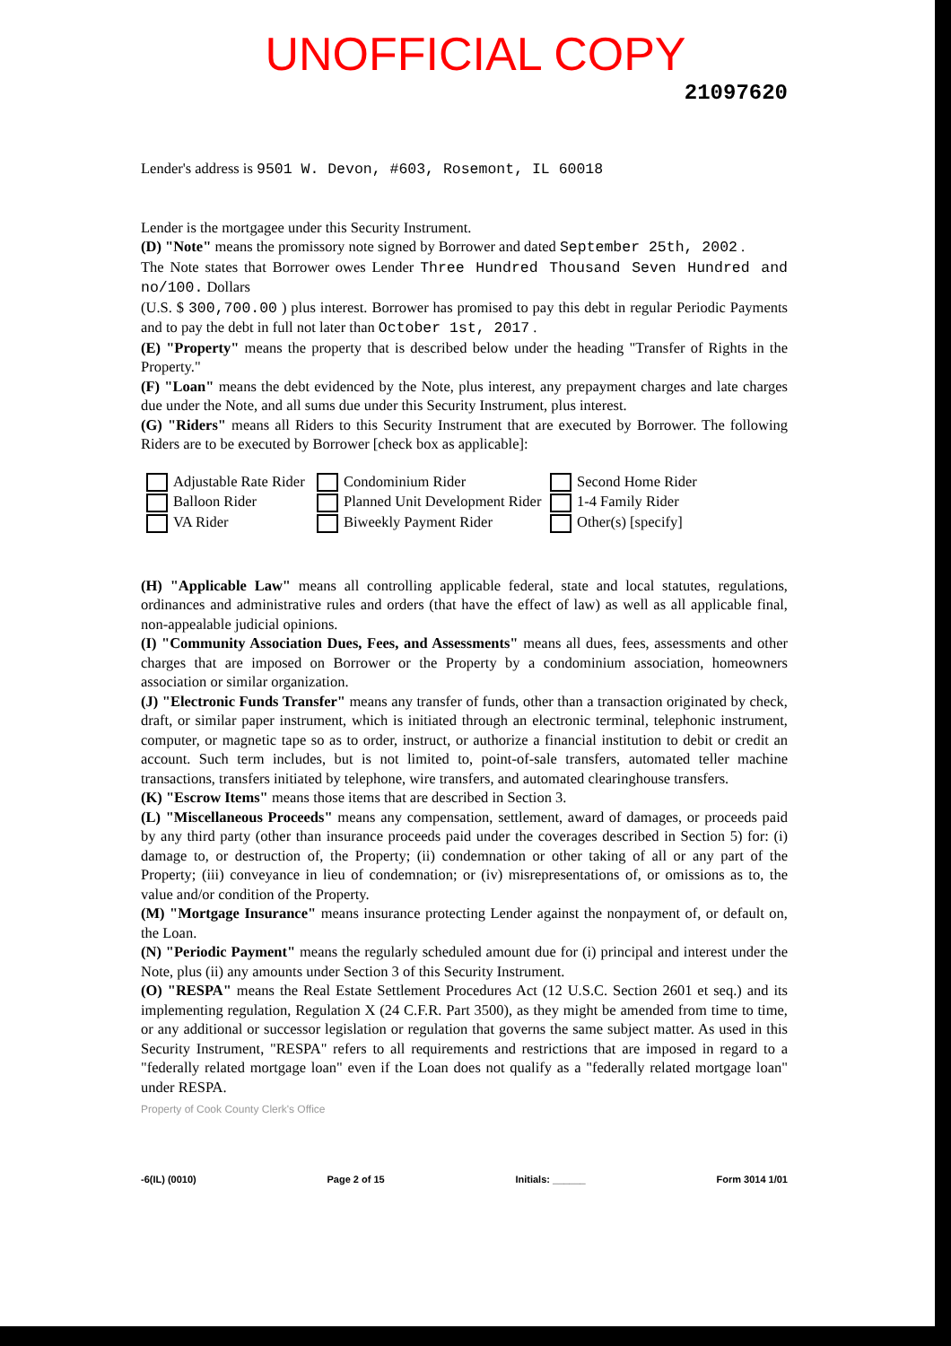UNOFFICIAL COPY
21097620
Lender's address is 9501 W. Devon, #603, Rosemont, IL 60018
Lender is the mortgagee under this Security Instrument.
(D) "Note" means the promissory note signed by Borrower and dated September 25th, 2002 .
The Note states that Borrower owes Lender Three Hundred Thousand Seven Hundred and no/100. Dollars
(U.S. $ 300,700.00 ) plus interest. Borrower has promised to pay this debt in regular Periodic Payments and to pay the debt in full not later than October 1st, 2017 .
(E) "Property" means the property that is described below under the heading "Transfer of Rights in the Property."
(F) "Loan" means the debt evidenced by the Note, plus interest, any prepayment charges and late charges due under the Note, and all sums due under this Security Instrument, plus interest.
(G) "Riders" means all Riders to this Security Instrument that are executed by Borrower. The following Riders are to be executed by Borrower [check box as applicable]:
Adjustable Rate Rider
Balloon Rider
VA Rider
Condominium Rider
Planned Unit Development Rider
Biweekly Payment Rider
Second Home Rider
1-4 Family Rider
Other(s) [specify]
(H) "Applicable Law" means all controlling applicable federal, state and local statutes, regulations, ordinances and administrative rules and orders (that have the effect of law) as well as all applicable final, non-appealable judicial opinions.
(I) "Community Association Dues, Fees, and Assessments" means all dues, fees, assessments and other charges that are imposed on Borrower or the Property by a condominium association, homeowners association or similar organization.
(J) "Electronic Funds Transfer" means any transfer of funds, other than a transaction originated by check, draft, or similar paper instrument, which is initiated through an electronic terminal, telephonic instrument, computer, or magnetic tape so as to order, instruct, or authorize a financial institution to debit or credit an account. Such term includes, but is not limited to, point-of-sale transfers, automated teller machine transactions, transfers initiated by telephone, wire transfers, and automated clearinghouse transfers.
(K) "Escrow Items" means those items that are described in Section 3.
(L) "Miscellaneous Proceeds" means any compensation, settlement, award of damages, or proceeds paid by any third party (other than insurance proceeds paid under the coverages described in Section 5) for: (i) damage to, or destruction of, the Property; (ii) condemnation or other taking of all or any part of the Property; (iii) conveyance in lieu of condemnation; or (iv) misrepresentations of, or omissions as to, the value and/or condition of the Property.
(M) "Mortgage Insurance" means insurance protecting Lender against the nonpayment of, or default on, the Loan.
(N) "Periodic Payment" means the regularly scheduled amount due for (i) principal and interest under the Note, plus (ii) any amounts under Section 3 of this Security Instrument.
(O) "RESPA" means the Real Estate Settlement Procedures Act (12 U.S.C. Section 2601 et seq.) and its implementing regulation, Regulation X (24 C.F.R. Part 3500), as they might be amended from time to time, or any additional or successor legislation or regulation that governs the same subject matter. As used in this Security Instrument, "RESPA" refers to all requirements and restrictions that are imposed in regard to a "federally related mortgage loan" even if the Loan does not qualify as a "federally related mortgage loan" under RESPA.
Property of Cook County Clerk's Office
-6(IL) (0010) Page 2 of 15 Initials: ______ Form 3014 1/01